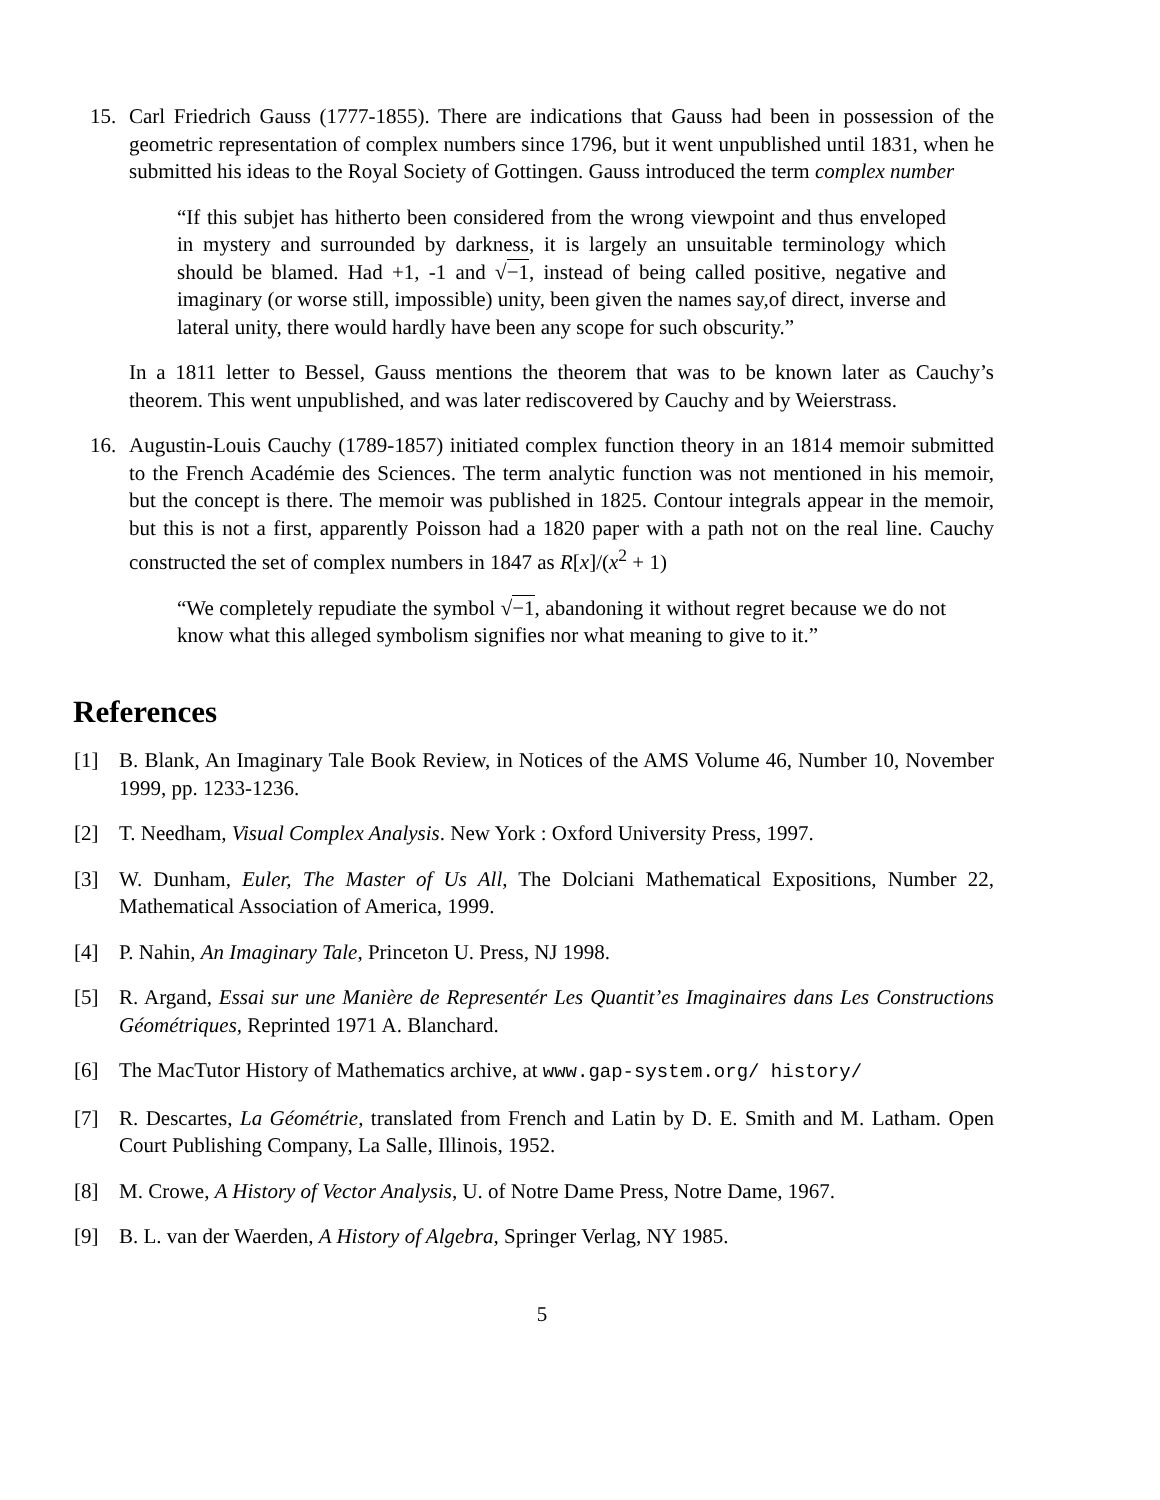15. Carl Friedrich Gauss (1777-1855). There are indications that Gauss had been in possession of the geometric representation of complex numbers since 1796, but it went unpublished until 1831, when he submitted his ideas to the Royal Society of Gottingen. Gauss introduced the term complex number
“If this subjet has hitherto been considered from the wrong viewpoint and thus enveloped in mystery and surrounded by darkness, it is largely an unsuitable terminology which should be blamed. Had +1, -1 and √−1, instead of being called positive, negative and imaginary (or worse still, impossible) unity, been given the names say,of direct, inverse and lateral unity, there would hardly have been any scope for such obscurity.”
In a 1811 letter to Bessel, Gauss mentions the theorem that was to be known later as Cauchy’s theorem. This went unpublished, and was later rediscovered by Cauchy and by Weierstrass.
16. Augustin-Louis Cauchy (1789-1857) initiated complex function theory in an 1814 memoir submitted to the French Académie des Sciences. The term analytic function was not mentioned in his memoir, but the concept is there. The memoir was published in 1825. Contour integrals appear in the memoir, but this is not a first, apparently Poisson had a 1820 paper with a path not on the real line. Cauchy constructed the set of complex numbers in 1847 as R[x]/(x<sup>2</sup> + 1)
“We completely repudiate the symbol √−1, abandoning it without regret because we do not know what this alleged symbolism signifies nor what meaning to give to it.”
References
[1] B. Blank, An Imaginary Tale Book Review, in Notices of the AMS Volume 46, Number 10, November 1999, pp. 1233-1236.
[2] T. Needham, Visual Complex Analysis. New York : Oxford University Press, 1997.
[3] W. Dunham, Euler, The Master of Us All, The Dolciani Mathematical Expositions, Number 22, Mathematical Association of America, 1999.
[4] P. Nahin, An Imaginary Tale, Princeton U. Press, NJ 1998.
[5] R. Argand, Essai sur une Manière de Representér Les Quantit’es Imaginaires dans Les Constructions Géométriques, Reprinted 1971 A. Blanchard.
[6] The MacTutor History of Mathematics archive, at www.gap-system.org/ history/
[7] R. Descartes, La Géométrie, translated from French and Latin by D. E. Smith and M. Latham. Open Court Publishing Company, La Salle, Illinois, 1952.
[8] M. Crowe, A History of Vector Analysis, U. of Notre Dame Press, Notre Dame, 1967.
[9] B. L. van der Waerden, A History of Algebra, Springer Verlag, NY 1985.
5